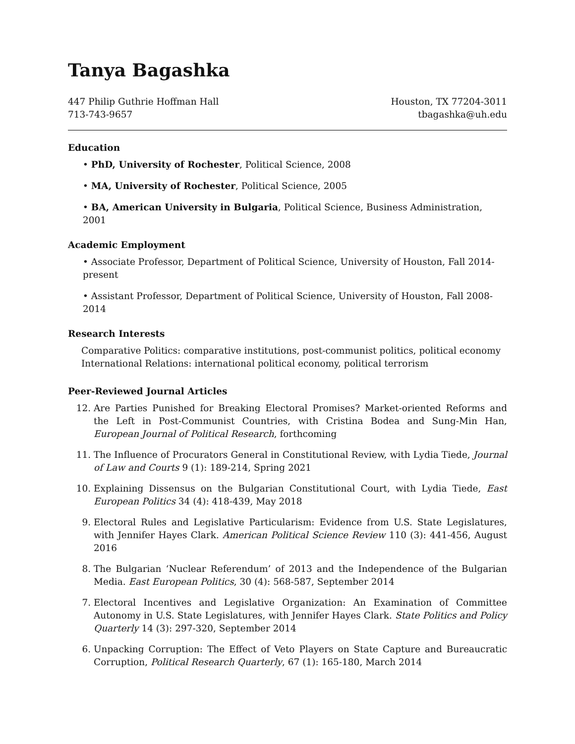Tanya Bagashka
447 Philip Guthrie Hoffman Hall Houston, TX 77204-3011
713-743-9657 tbagashka@uh.edu
Education
• PhD, University of Rochester, Political Science, 2008
• MA, University of Rochester, Political Science, 2005
• BA, American University in Bulgaria, Political Science, Business Administration, 2001
Academic Employment
• Associate Professor, Department of Political Science, University of Houston, Fall 2014-present
• Assistant Professor, Department of Political Science, University of Houston, Fall 2008-2014
Research Interests
Comparative Politics: comparative institutions, post-communist politics, political economy
International Relations: international political economy, political terrorism
Peer-Reviewed Journal Articles
12. Are Parties Punished for Breaking Electoral Promises? Market-oriented Reforms and the Left in Post-Communist Countries, with Cristina Bodea and Sung-Min Han, European Journal of Political Research, forthcoming
11. The Influence of Procurators General in Constitutional Review, with Lydia Tiede, Journal of Law and Courts 9 (1): 189-214, Spring 2021
10. Explaining Dissensus on the Bulgarian Constitutional Court, with Lydia Tiede, East European Politics 34 (4): 418-439, May 2018
9. Electoral Rules and Legislative Particularism: Evidence from U.S. State Legislatures, with Jennifer Hayes Clark. American Political Science Review 110 (3): 441-456, August 2016
8. The Bulgarian ‘Nuclear Referendum’ of 2013 and the Independence of the Bulgarian Media. East European Politics, 30 (4): 568-587, September 2014
7. Electoral Incentives and Legislative Organization: An Examination of Committee Autonomy in U.S. State Legislatures, with Jennifer Hayes Clark. State Politics and Policy Quarterly 14 (3): 297-320, September 2014
6. Unpacking Corruption: The Effect of Veto Players on State Capture and Bureaucratic Corruption, Political Research Quarterly, 67 (1): 165-180, March 2014